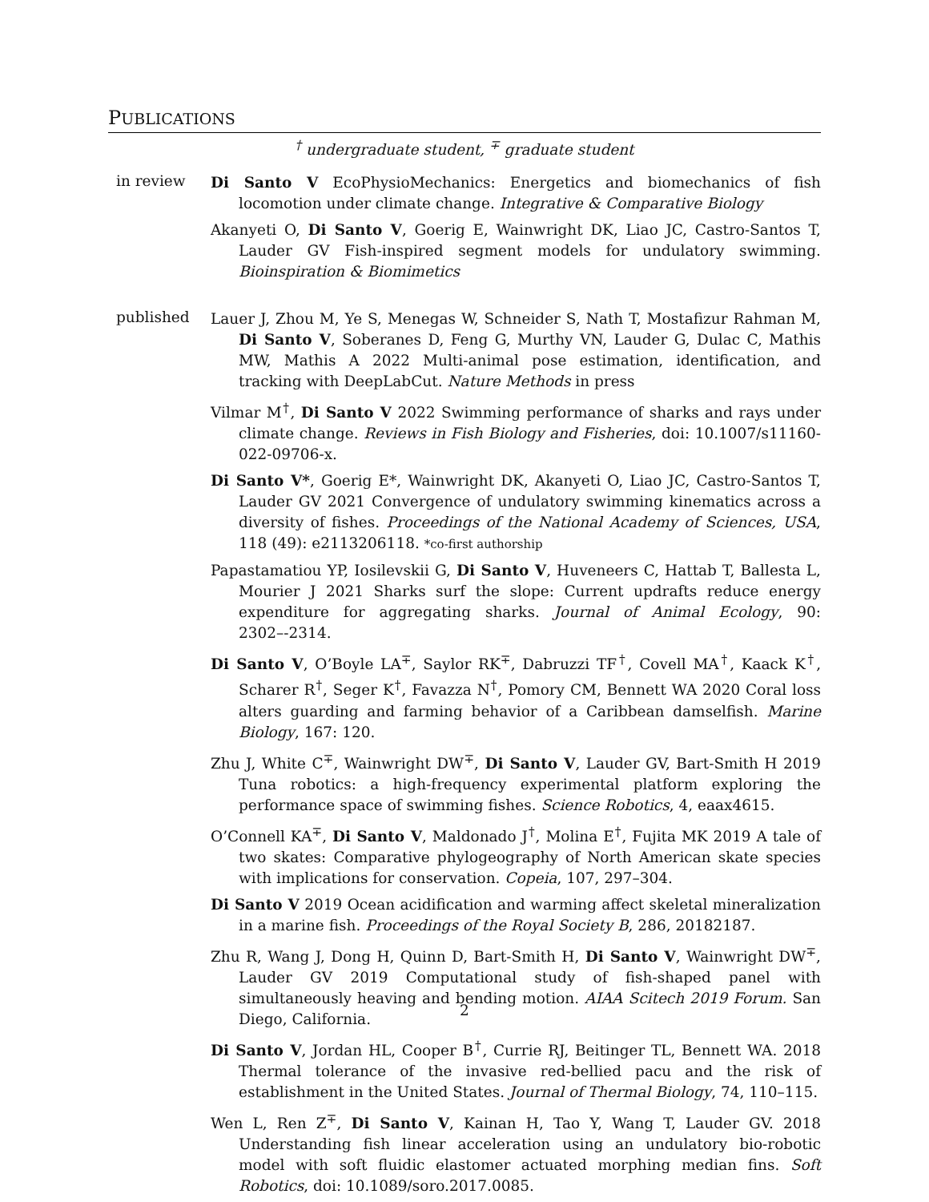PUBLICATIONS
<sup>†</sup> undergraduate student, <sup>∓</sup> graduate student
in review
Di Santo V EcoPhysioMechanics: Energetics and biomechanics of fish locomotion under climate change. Integrative & Comparative Biology
Akanyeti O, Di Santo V, Goerig E, Wainwright DK, Liao JC, Castro-Santos T, Lauder GV Fish-inspired segment models for undulatory swimming. Bioinspiration & Biomimetics
published
Lauer J, Zhou M, Ye S, Menegas W, Schneider S, Nath T, Mostafizur Rahman M, Di Santo V, Soberanes D, Feng G, Murthy VN, Lauder G, Dulac C, Mathis MW, Mathis A 2022 Multi-animal pose estimation, identification, and tracking with DeepLabCut. Nature Methods in press
Vilmar M<sup>†</sup>, Di Santo V 2022 Swimming performance of sharks and rays under climate change. Reviews in Fish Biology and Fisheries, doi: 10.1007/s11160-022-09706-x.
Di Santo V*, Goerig E*, Wainwright DK, Akanyeti O, Liao JC, Castro-Santos T, Lauder GV 2021 Convergence of undulatory swimming kinematics across a diversity of fishes. Proceedings of the National Academy of Sciences, USA, 118 (49): e2113206118. *co-first authorship
Papastamatiou YP, Iosilevskii G, Di Santo V, Huveneers C, Hattab T, Ballesta L, Mourier J 2021 Sharks surf the slope: Current updrafts reduce energy expenditure for aggregating sharks. Journal of Animal Ecology, 90: 2302–-2314.
Di Santo V, O’Boyle LA<sup>∓</sup>, Saylor RK<sup>∓</sup>, Dabruzzi TF<sup>†</sup>, Covell MA<sup>†</sup>, Kaack K<sup>†</sup>, Scharer R<sup>†</sup>, Seger K<sup>†</sup>, Favazza N<sup>†</sup>, Pomory CM, Bennett WA 2020 Coral loss alters guarding and farming behavior of a Caribbean damselfish. Marine Biology, 167: 120.
Zhu J, White C<sup>∓</sup>, Wainwright DW<sup>∓</sup>, Di Santo V, Lauder GV, Bart-Smith H 2019 Tuna robotics: a high-frequency experimental platform exploring the performance space of swimming fishes. Science Robotics, 4, eaax4615.
O’Connell KA<sup>∓</sup>, Di Santo V, Maldonado J<sup>†</sup>, Molina E<sup>†</sup>, Fujita MK 2019 A tale of two skates: Comparative phylogeography of North American skate species with implications for conservation. Copeia, 107, 297–304.
Di Santo V 2019 Ocean acidification and warming affect skeletal mineralization in a marine fish. Proceedings of the Royal Society B, 286, 20182187.
Zhu R, Wang J, Dong H, Quinn D, Bart-Smith H, Di Santo V, Wainwright DW<sup>∓</sup>, Lauder GV 2019 Computational study of fish-shaped panel with simultaneously heaving and bending motion. AIAA Scitech 2019 Forum. San Diego, California.
Di Santo V, Jordan HL, Cooper B<sup>†</sup>, Currie RJ, Beitinger TL, Bennett WA. 2018 Thermal tolerance of the invasive red-bellied pacu and the risk of establishment in the United States. Journal of Thermal Biology, 74, 110–115.
Wen L, Ren Z<sup>∓</sup>, Di Santo V, Kainan H, Tao Y, Wang T, Lauder GV. 2018 Understanding fish linear acceleration using an undulatory bio-robotic model with soft fluidic elastomer actuated morphing median fins. Soft Robotics, doi: 10.1089/soro.2017.0085.
2